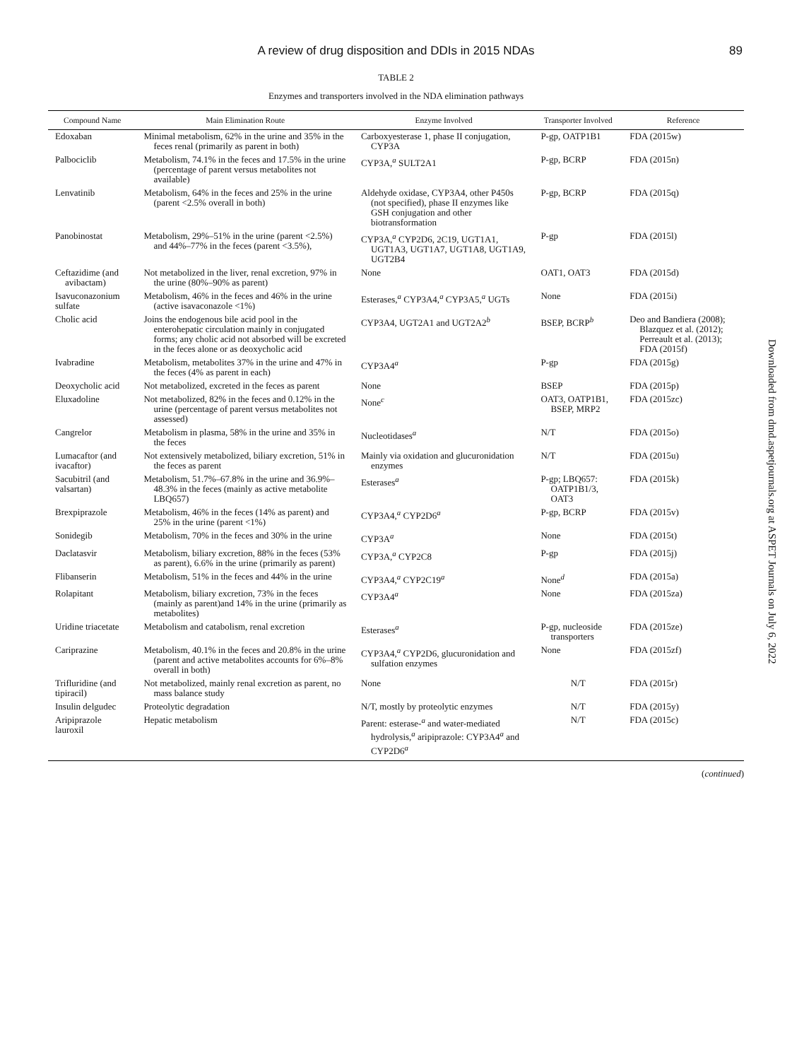A review of drug disposition and DDIs in 2015 NDAs 89
TABLE 2
Enzymes and transporters involved in the NDA elimination pathways
| Compound Name | Main Elimination Route | Enzyme Involved | Transporter Involved | Reference |
| --- | --- | --- | --- | --- |
| Edoxaban | Minimal metabolism, 62% in the urine and 35% in the feces renal (primarily as parent in both) | Carboxyesterase 1, phase II conjugation, CYP3A | P-gp, OATP1B1 | FDA (2015w) |
| Palbociclib | Metabolism, 74.1% in the feces and 17.5% in the urine (percentage of parent versus metabolites not available) | CYP3A,<sup>a</sup> SULT2A1 | P-gp, BCRP | FDA (2015n) |
| Lenvatinib | Metabolism, 64% in the feces and 25% in the urine (parent <2.5% overall in both) | Aldehyde oxidase, CYP3A4, other P450s (not specified), phase II enzymes like GSH conjugation and other biotransformation | P-gp, BCRP | FDA (2015q) |
| Panobinostat | Metabolism, 29%–51% in the urine (parent <2.5%) and 44%–77% in the feces (parent <3.5%), | CYP3A,<sup>a</sup> CYP2D6, 2C19, UGT1A1, UGT1A3, UGT1A7, UGT1A8, UGT1A9, UGT2B4 | P-gp | FDA (2015l) |
| Ceftazidime (and avibactam) | Not metabolized in the liver, renal excretion, 97% in the urine (80%–90% as parent) | None | OAT1, OAT3 | FDA (2015d) |
| Isavuconazonium sulfate | Metabolism, 46% in the feces and 46% in the urine (active isavaconazole <1%) | Esterases,<sup>a</sup> CYP3A4,<sup>a</sup> CYP3A5,<sup>a</sup> UGTs | None | FDA (2015i) |
| Cholic acid | Joins the endogenous bile acid pool in the enterohepatic circulation mainly in conjugated forms; any cholic acid not absorbed will be excreted in the feces alone or as deoxycholic acid | CYP3A4, UGT2A1 and UGT2A2<sup>b</sup> | BSEP, BCRP<sup>b</sup> | Deo and Bandiera (2008); Blazquez et al. (2012); Perreault et al. (2013); FDA (2015f) |
| Ivabradine | Metabolism, metabolites 37% in the urine and 47% in the feces (4% as parent in each) | CYP3A4<sup>a</sup> | P-gp | FDA (2015g) |
| Deoxycholic acid | Not metabolized, excreted in the feces as parent | None | BSEP | FDA (2015p) |
| Eluxadoline | Not metabolized, 82% in the feces and 0.12% in the urine (percentage of parent versus metabolites not assessed) | None<sup>c</sup> | OAT3, OATP1B1, BSEP, MRP2 | FDA (2015zc) |
| Cangrelor | Metabolism in plasma, 58% in the urine and 35% in the feces | Nucleotidases<sup>a</sup> | N/T | FDA (2015o) |
| Lumacaftor (and ivacaftor) | Not extensively metabolized, biliary excretion, 51% in the feces as parent | Mainly via oxidation and glucuronidation enzymes | N/T | FDA (2015u) |
| Sacubitril (and valsartan) | Metabolism, 51.7%–67.8% in the urine and 36.9%–48.3% in the feces (mainly as active metabolite LBQ657) | Esterases<sup>a</sup> | P-gp; LBQ657: OATP1B1/3, OAT3 | FDA (2015k) |
| Brexpiprazole | Metabolism, 46% in the feces (14% as parent) and 25% in the urine (parent <1%) | CYP3A4,<sup>a</sup> CYP2D6<sup>a</sup> | P-gp, BCRP | FDA (2015v) |
| Sonidegib | Metabolism, 70% in the feces and 30% in the urine | CYP3A<sup>a</sup> | None | FDA (2015t) |
| Daclatasvir | Metabolism, biliary excretion, 88% in the feces (53% as parent), 6.6% in the urine (primarily as parent) | CYP3A,<sup>a</sup> CYP2C8 | P-gp | FDA (2015j) |
| Flibanserin | Metabolism, 51% in the feces and 44% in the urine | CYP3A4,<sup>a</sup> CYP2C19<sup>a</sup> | None<sup>d</sup> | FDA (2015a) |
| Rolapitant | Metabolism, biliary excretion, 73% in the feces (mainly as parent)and 14% in the urine (primarily as metabolites) | CYP3A4<sup>a</sup> | None | FDA (2015za) |
| Uridine triacetate | Metabolism and catabolism, renal excretion | Esterases<sup>a</sup> | P-gp, nucleoside transporters | FDA (2015ze) |
| Cariprazine | Metabolism, 40.1% in the feces and 20.8% in the urine (parent and active metabolites accounts for 6%–8% overall in both) | CYP3A4,<sup>a</sup> CYP2D6, glucuronidation and sulfation enzymes | None | FDA (2015zf) |
| Trifluridine (and tipiracil) | Not metabolized, mainly renal excretion as parent, no mass balance study | None | N/T | FDA (2015r) |
| Insulin delgudec | Proteolytic degradation | N/T, mostly by proteolytic enzymes | N/T | FDA (2015y) |
| Aripiprazole lauroxil | Hepatic metabolism | Parent: esterase-<sup>a</sup> and water-mediated hydrolysis,<sup>a</sup> aripiprazole: CYP3A4<sup>a</sup> and CYP2D6<sup>a</sup> | N/T | FDA (2015c) |
(continued)
Downloaded from dmd.aspetjournals.org at ASPET Journals on July 6, 2022